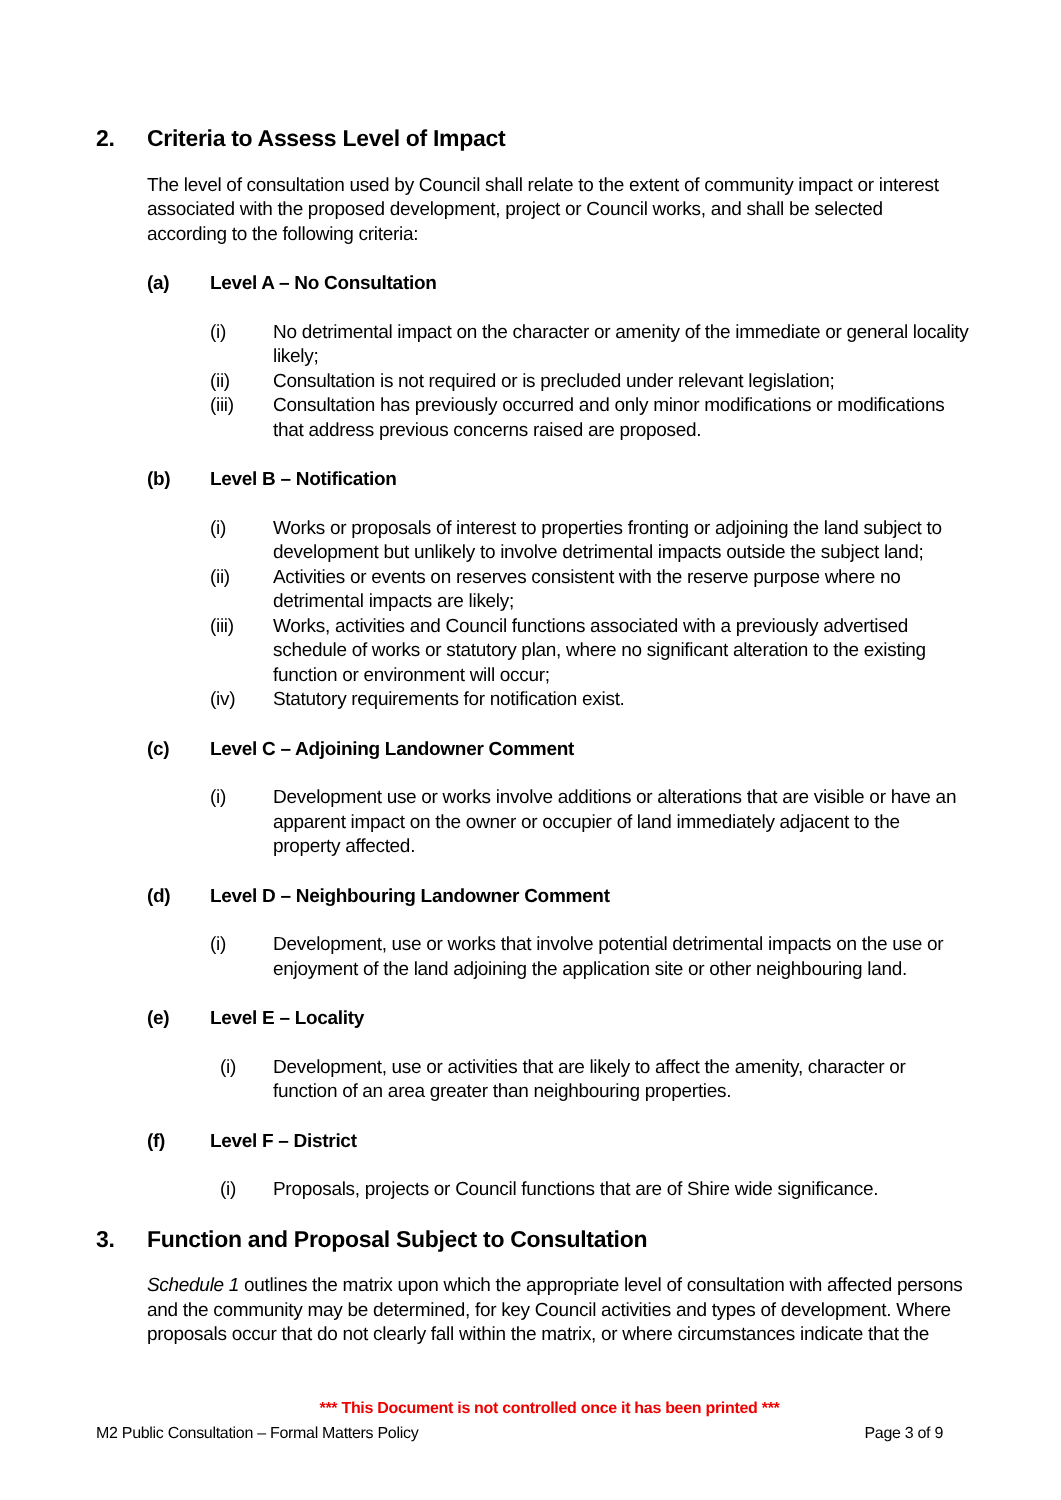2. Criteria to Assess Level of Impact
The level of consultation used by Council shall relate to the extent of community impact or interest associated with the proposed development, project or Council works, and shall be selected according to the following criteria:
(a) Level A – No Consultation
(i) No detrimental impact on the character or amenity of the immediate or general locality likely;
(ii) Consultation is not required or is precluded under relevant legislation;
(iii) Consultation has previously occurred and only minor modifications or modifications that address previous concerns raised are proposed.
(b) Level B – Notification
(i) Works or proposals of interest to properties fronting or adjoining the land subject to development but unlikely to involve detrimental impacts outside the subject land;
(ii) Activities or events on reserves consistent with the reserve purpose where no detrimental impacts are likely;
(iii) Works, activities and Council functions associated with a previously advertised schedule of works or statutory plan, where no significant alteration to the existing function or environment will occur;
(iv) Statutory requirements for notification exist.
(c) Level C – Adjoining Landowner Comment
(i) Development use or works involve additions or alterations that are visible or have an apparent impact on the owner or occupier of land immediately adjacent to the property affected.
(d) Level D – Neighbouring Landowner Comment
(i) Development, use or works that involve potential detrimental impacts on the use or enjoyment of the land adjoining the application site or other neighbouring land.
(e) Level E – Locality
(i) Development, use or activities that are likely to affect the amenity, character or function of an area greater than neighbouring properties.
(f) Level F – District
(i) Proposals, projects or Council functions that are of Shire wide significance.
3. Function and Proposal Subject to Consultation
Schedule 1 outlines the matrix upon which the appropriate level of consultation with affected persons and the community may be determined, for key Council activities and types of development. Where proposals occur that do not clearly fall within the matrix, or where circumstances indicate that the
*** This Document is not controlled once it has been printed ***
M2 Public Consultation – Formal Matters Policy Page 3 of 9